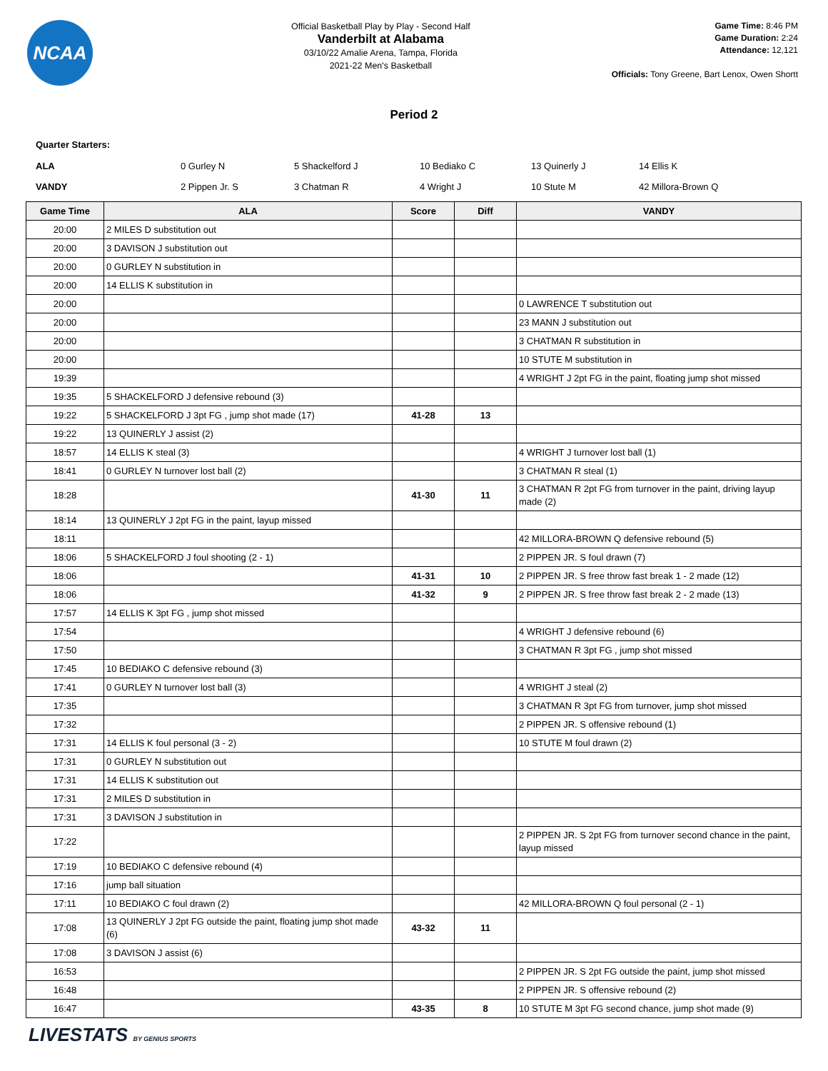NCAA
Official Basketball Play by Play - Second Half
Vanderbilt at Alabama
03/10/22 Amalie Arena, Tampa, Florida
2021-22 Men's Basketball
Game Time: 8:46 PM
Game Duration: 2:24
Attendance: 12,121
Officials: Tony Greene, Bart Lenox, Owen Shortt
Period 2
Quarter Starters:
| ALA | 0 Gurley N | 5 Shackelford J | 10 Bediako C | 13 Quinerly J | 14 Ellis K |
| VANDY | 2 Pippen Jr. S | 3 Chatman R | 4 Wright J | 10 Stute M | 42 Millora-Brown Q |
| Game Time | ALA | Score | Diff | VANDY |
| --- | --- | --- | --- | --- |
| 20:00 | 2 MILES D substitution out | | | |
| 20:00 | 3 DAVISON J substitution out | | | |
| 20:00 | 0 GURLEY N substitution in | | | |
| 20:00 | 14 ELLIS K substitution in | | | |
| 20:00 | | | | 0 LAWRENCE T substitution out |
| 20:00 | | | | 23 MANN J substitution out |
| 20:00 | | | | 3 CHATMAN R substitution in |
| 20:00 | | | | 10 STUTE M substitution in |
| 19:39 | | | | 4 WRIGHT J 2pt FG in the paint, floating jump shot missed |
| 19:35 | 5 SHACKELFORD J defensive rebound (3) | | | |
| 19:22 | 5 SHACKELFORD J 3pt FG , jump shot made (17) | 41-28 | 13 | |
| 19:22 | 13 QUINERLY J assist (2) | | | |
| 18:57 | 14 ELLIS K steal (3) | | | 4 WRIGHT J turnover lost ball (1) |
| 18:41 | 0 GURLEY N turnover lost ball (2) | | | 3 CHATMAN R steal (1) |
| 18:28 | | 41-30 | 11 | 3 CHATMAN R 2pt FG from turnover in the paint, driving layup made (2) |
| 18:14 | 13 QUINERLY J 2pt FG in the paint, layup missed | | | |
| 18:11 | | | | 42 MILLORA-BROWN Q defensive rebound (5) |
| 18:06 | 5 SHACKELFORD J foul shooting (2 - 1) | | | 2 PIPPEN JR. S foul drawn (7) |
| 18:06 | | 41-31 | 10 | 2 PIPPEN JR. S free throw fast break 1 - 2 made (12) |
| 18:06 | | 41-32 | 9 | 2 PIPPEN JR. S free throw fast break 2 - 2 made (13) |
| 17:57 | 14 ELLIS K 3pt FG , jump shot missed | | | |
| 17:54 | | | | 4 WRIGHT J defensive rebound (6) |
| 17:50 | | | | 3 CHATMAN R 3pt FG , jump shot missed |
| 17:45 | 10 BEDIAKO C defensive rebound (3) | | | |
| 17:41 | 0 GURLEY N turnover lost ball (3) | | | 4 WRIGHT J steal (2) |
| 17:35 | | | | 3 CHATMAN R 3pt FG from turnover, jump shot missed |
| 17:32 | | | | 2 PIPPEN JR. S offensive rebound (1) |
| 17:31 | 14 ELLIS K foul personal (3 - 2) | | | 10 STUTE M foul drawn (2) |
| 17:31 | 0 GURLEY N substitution out | | | |
| 17:31 | 14 ELLIS K substitution out | | | |
| 17:31 | 2 MILES D substitution in | | | |
| 17:31 | 3 DAVISON J substitution in | | | |
| 17:22 | | | | 2 PIPPEN JR. S 2pt FG from turnover second chance in the paint, layup missed |
| 17:19 | 10 BEDIAKO C defensive rebound (4) | | | |
| 17:16 | jump ball situation | | | |
| 17:11 | 10 BEDIAKO C foul drawn (2) | | | 42 MILLORA-BROWN Q foul personal (2 - 1) |
| 17:08 | 13 QUINERLY J 2pt FG outside the paint, floating jump shot made (6) | 43-32 | 11 | |
| 17:08 | 3 DAVISON J assist (6) | | | |
| 16:53 | | | | 2 PIPPEN JR. S 2pt FG outside the paint, jump shot missed |
| 16:48 | | | | 2 PIPPEN JR. S offensive rebound (2) |
| 16:47 | | 43-35 | 8 | 10 STUTE M 3pt FG second chance, jump shot made (9) |
LIVESTATS BY GENIUS SPORTS